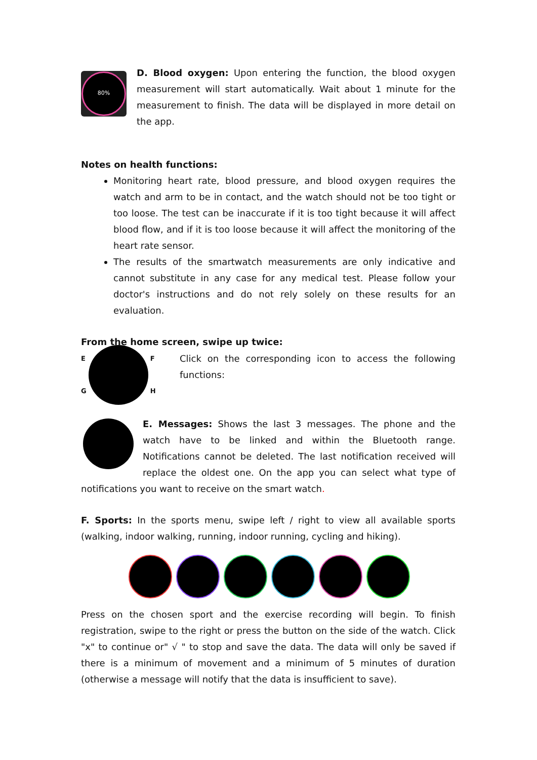80%
D. Blood oxygen: Upon entering the function, the blood oxygen measurement will start automatically. Wait about 1 minute for the measurement to finish. The data will be displayed in more detail on the app.
Notes on health functions:
Monitoring heart rate, blood pressure, and blood oxygen requires the watch and arm to be in contact, and the watch should not be too tight or too loose. The test can be inaccurate if it is too tight because it will affect blood flow, and if it is too loose because it will affect the monitoring of the heart rate sensor.
The results of the smartwatch measurements are only indicative and cannot substitute in any case for any medical test. Please follow your doctor's instructions and do not rely solely on these results for an evaluation.
From the home screen, swipe up twice:
E
G
F
H
Click on the corresponding icon to access the following functions:
E. Messages: Shows the last 3 messages. The phone and the watch have to be linked and within the Bluetooth range. Notifications cannot be deleted. The last notification received will replace the oldest one. On the app you can select what type of notifications you want to receive on the smart watch.
F. Sports: In the sports menu, swipe left / right to view all available sports (walking, indoor walking, running, indoor running, cycling and hiking).
Press on the chosen sport and the exercise recording will begin. To finish registration, swipe to the right or press the button on the side of the watch. Click "x" to continue or" √ " to stop and save the data. The data will only be saved if there is a minimum of movement and a minimum of 5 minutes of duration (otherwise a message will notify that the data is insufficient to save).